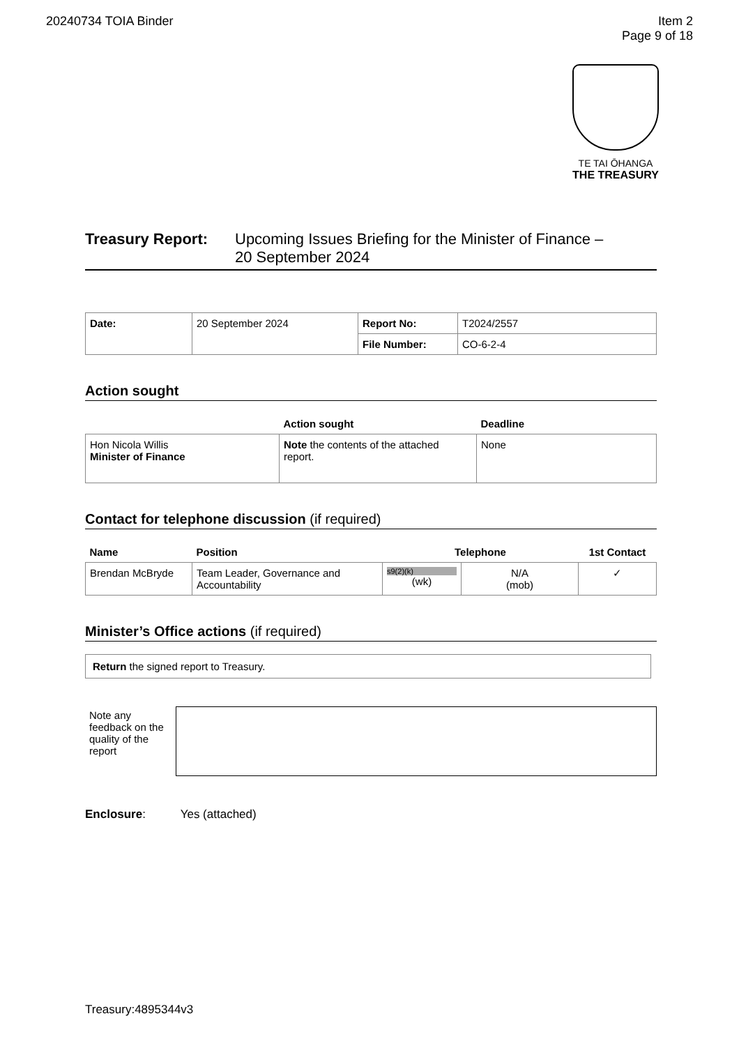20240734 TOIA Binder Item 2
Page 9 of 18
TE TAI ŌHANGA
THE TREASURY
Treasury Report: Upcoming Issues Briefing for the Minister of Finance –
20 September 2024
| Date: | 20 September 2024 | Report No: | T2024/2557 |
| | | File Number: | CO-6-2-4 |
Action sought
| | Action sought | Deadline |
| --- | --- | --- |
| Hon Nicola Willis Minister of Finance | Note the contents of the attached report. | None |
Contact for telephone discussion (if required)
| Name | Position | Telephone | | 1st Contact |
| --- | --- | --- | --- | --- |
| Brendan McBryde | Team Leader, Governance and Accountability | s9(2)(k) (wk) | N/A (mob) | ✓ |
Minister’s Office actions (if required)
| Return the signed report to Treasury. |
Note any feedback on the quality of the report
Enclosure: Yes (attached)
Treasury:4895344v3